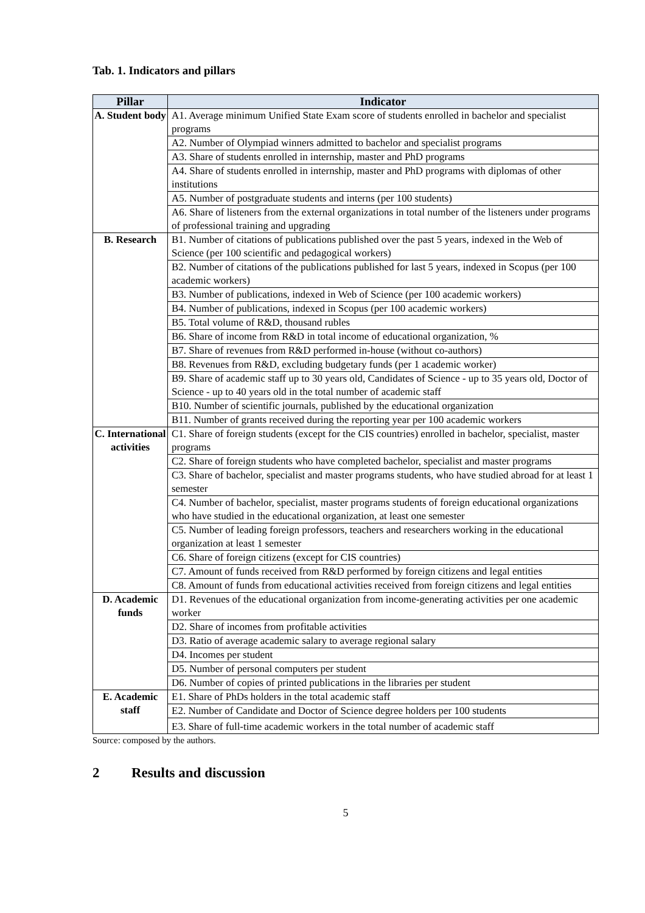Tab. 1. Indicators and pillars
| Pillar | Indicator |
| --- | --- |
| A. Student body | A1. Average minimum Unified State Exam score of students enrolled in bachelor and specialist programs |
| | A2. Number of Olympiad winners admitted to bachelor and specialist programs |
| | A3. Share of students enrolled in internship, master and PhD programs |
| | A4. Share of students enrolled in internship, master and PhD programs with diplomas of other institutions |
| | A5. Number of postgraduate students and interns (per 100 students) |
| | A6. Share of listeners from the external organizations in total number of the listeners under programs of professional training and upgrading |
| B. Research | B1. Number of citations of publications published over the past 5 years, indexed in the Web of Science (per 100 scientific and pedagogical workers) |
| | B2. Number of citations of the publications published for last 5 years, indexed in Scopus (per 100 academic workers) |
| | B3. Number of publications, indexed in Web of Science (per 100 academic workers) |
| | B4. Number of publications, indexed in Scopus (per 100 academic workers) |
| | B5. Total volume of R&D, thousand rubles |
| | B6. Share of income from R&D in total income of educational organization, % |
| | B7. Share of revenues from R&D performed in-house (without co-authors) |
| | B8. Revenues from R&D, excluding budgetary funds (per 1 academic worker) |
| | B9. Share of academic staff up to 30 years old, Candidates of Science - up to 35 years old, Doctor of Science - up to 40 years old in the total number of academic staff |
| | B10. Number of scientific journals, published by the educational organization |
| | B11. Number of grants received during the reporting year per 100 academic workers |
| C. International activities | C1. Share of foreign students (except for the CIS countries) enrolled in bachelor, specialist, master programs |
| | C2. Share of foreign students who have completed bachelor, specialist and master programs |
| | C3. Share of bachelor, specialist and master programs students, who have studied abroad for at least 1 semester |
| | C4. Number of bachelor, specialist, master programs students of foreign educational organizations who have studied in the educational organization, at least one semester |
| | C5. Number of leading foreign professors, teachers and researchers working in the educational organization at least 1 semester |
| | C6. Share of foreign citizens (except for CIS countries) |
| | C7. Amount of funds received from R&D performed by foreign citizens and legal entities |
| | C8. Amount of funds from educational activities received from foreign citizens and legal entities |
| D. Academic funds | D1. Revenues of the educational organization from income-generating activities per one academic worker |
| | D2. Share of incomes from profitable activities |
| | D3. Ratio of average academic salary to average regional salary |
| | D4. Incomes per student |
| | D5. Number of personal computers per student |
| | D6. Number of copies of printed publications in the libraries per student |
| E. Academic staff | E1. Share of PhDs holders in the total academic staff |
| | E2. Number of Candidate and Doctor of Science degree holders per 100 students |
| | E3. Share of full-time academic workers in the total number of academic staff |
Source: composed by the authors.
2 Results and discussion
5